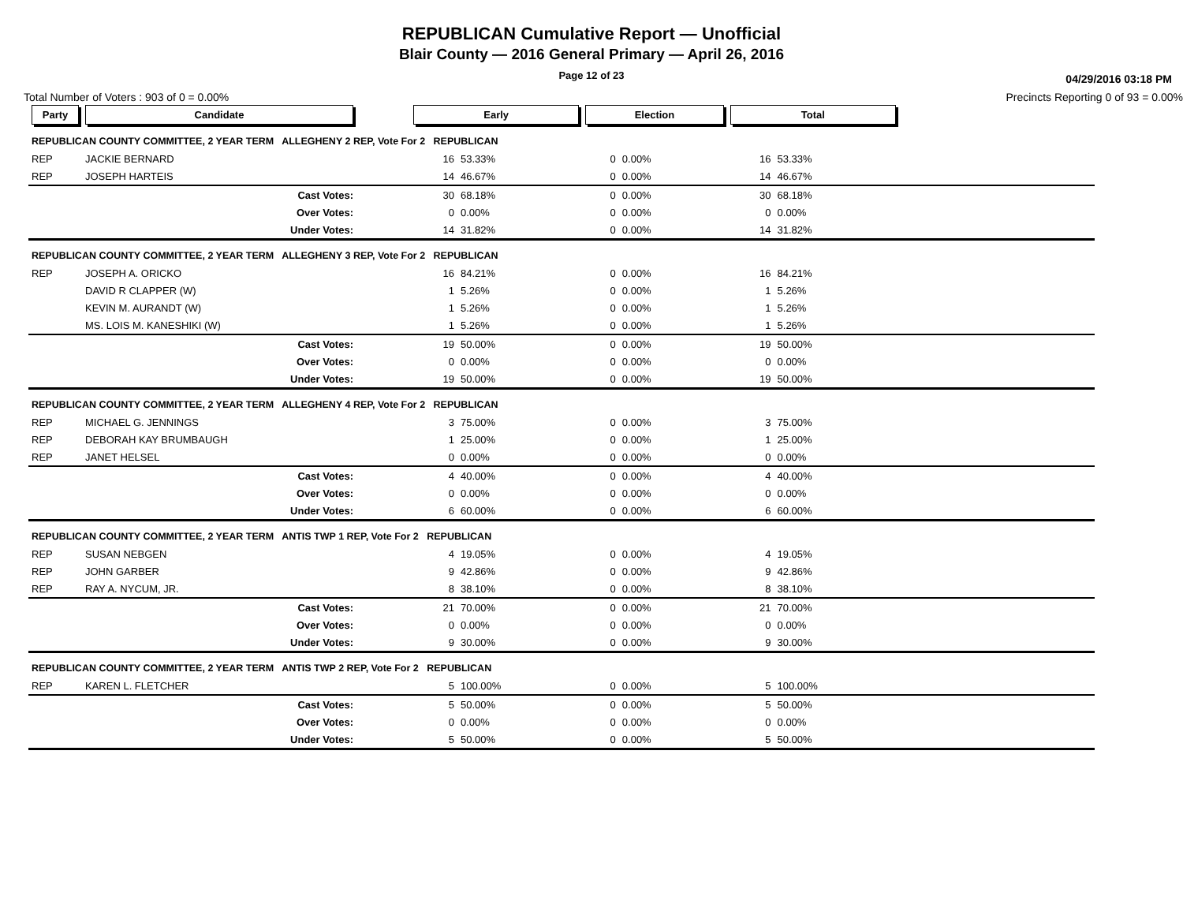REPUBLICAN Cumulative Report — Unofficial
Blair County — 2016 General Primary — April 26, 2016
Page 12 of 23
04/29/2016 03:18 PM
Total Number of Voters : 903 of 0 = 0.00% Precincts Reporting 0 of 93 = 0.00%
| Party | Candidate | | Early | | Election | | Total | | |
| --- | --- | --- | --- | --- | --- | --- | --- | --- | --- |
| REPUBLICAN COUNTY COMMITTEE, 2 YEAR TERM ALLEGHENY 2 REP, Vote For 2 REPUBLICAN | | | | | | | | | |
| REP | JACKIE BERNARD | | 16 | 53.33% | 0 | 0.00% | 16 | 53.33% | |
| REP | JOSEPH HARTEIS | | 14 | 46.67% | 0 | 0.00% | 14 | 46.67% | |
| | Cast Votes: | | 30 | 68.18% | 0 | 0.00% | 30 | 68.18% | |
| | Over Votes: | | 0 | 0.00% | 0 | 0.00% | 0 | 0.00% | |
| | Under Votes: | | 14 | 31.82% | 0 | 0.00% | 14 | 31.82% | |
| REPUBLICAN COUNTY COMMITTEE, 2 YEAR TERM ALLEGHENY 3 REP, Vote For 2 REPUBLICAN | | | | | | | | | |
| REP | JOSEPH A. ORICKO | | 16 | 84.21% | 0 | 0.00% | 16 | 84.21% | |
| | DAVID R CLAPPER (W) | | 1 | 5.26% | 0 | 0.00% | 1 | 5.26% | |
| | KEVIN M. AURANDT (W) | | 1 | 5.26% | 0 | 0.00% | 1 | 5.26% | |
| | MS. LOIS M. KANESHIKI (W) | | 1 | 5.26% | 0 | 0.00% | 1 | 5.26% | |
| | Cast Votes: | | 19 | 50.00% | 0 | 0.00% | 19 | 50.00% | |
| | Over Votes: | | 0 | 0.00% | 0 | 0.00% | 0 | 0.00% | |
| | Under Votes: | | 19 | 50.00% | 0 | 0.00% | 19 | 50.00% | |
| REPUBLICAN COUNTY COMMITTEE, 2 YEAR TERM ALLEGHENY 4 REP, Vote For 2 REPUBLICAN | | | | | | | | | |
| REP | MICHAEL G. JENNINGS | | 3 | 75.00% | 0 | 0.00% | 3 | 75.00% | |
| REP | DEBORAH KAY BRUMBAUGH | | 1 | 25.00% | 0 | 0.00% | 1 | 25.00% | |
| REP | JANET HELSEL | | 0 | 0.00% | 0 | 0.00% | 0 | 0.00% | |
| | Cast Votes: | | 4 | 40.00% | 0 | 0.00% | 4 | 40.00% | |
| | Over Votes: | | 0 | 0.00% | 0 | 0.00% | 0 | 0.00% | |
| | Under Votes: | | 6 | 60.00% | 0 | 0.00% | 6 | 60.00% | |
| REPUBLICAN COUNTY COMMITTEE, 2 YEAR TERM ANTIS TWP 1 REP, Vote For 2 REPUBLICAN | | | | | | | | | |
| REP | SUSAN NEBGEN | | 4 | 19.05% | 0 | 0.00% | 4 | 19.05% | |
| REP | JOHN GARBER | | 9 | 42.86% | 0 | 0.00% | 9 | 42.86% | |
| REP | RAY A. NYCUM, JR. | | 8 | 38.10% | 0 | 0.00% | 8 | 38.10% | |
| | Cast Votes: | | 21 | 70.00% | 0 | 0.00% | 21 | 70.00% | |
| | Over Votes: | | 0 | 0.00% | 0 | 0.00% | 0 | 0.00% | |
| | Under Votes: | | 9 | 30.00% | 0 | 0.00% | 9 | 30.00% | |
| REPUBLICAN COUNTY COMMITTEE, 2 YEAR TERM ANTIS TWP 2 REP, Vote For 2 REPUBLICAN | | | | | | | | | |
| REP | KAREN L. FLETCHER | | 5 | 100.00% | 0 | 0.00% | 5 | 100.00% | |
| | Cast Votes: | | 5 | 50.00% | 0 | 0.00% | 5 | 50.00% | |
| | Over Votes: | | 0 | 0.00% | 0 | 0.00% | 0 | 0.00% | |
| | Under Votes: | | 5 | 50.00% | 0 | 0.00% | 5 | 50.00% | |